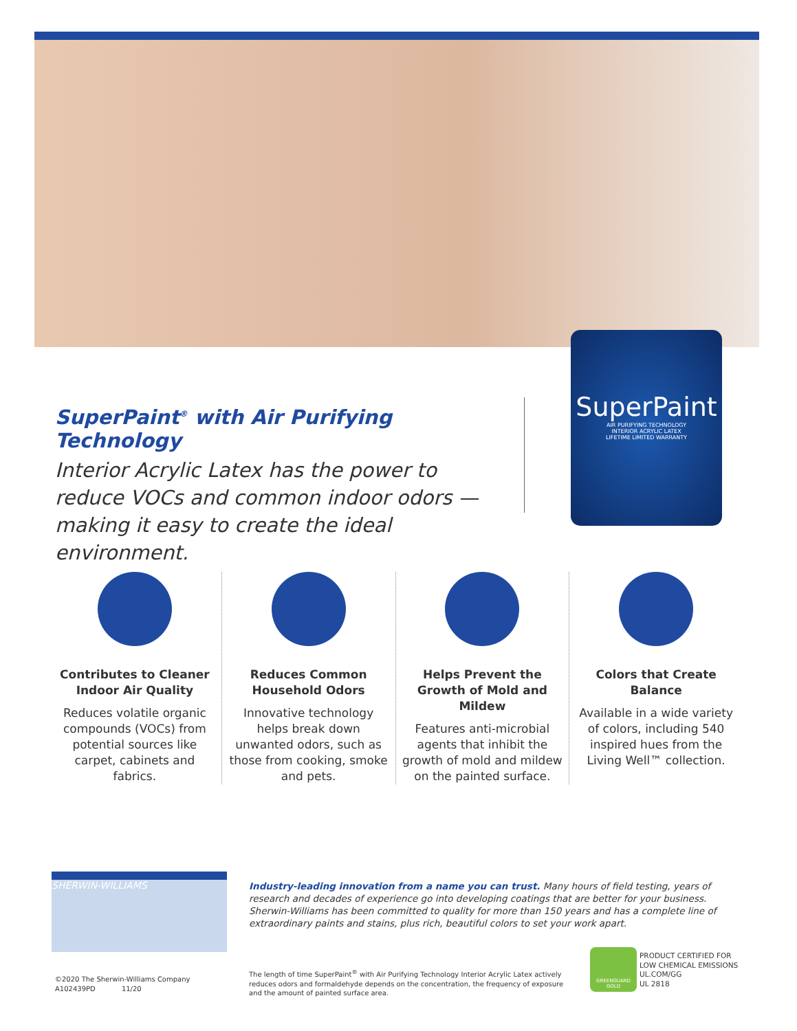SuperPaint
AIR PURIFYING TECHNOLOGY
INTERIOR ACRYLIC LATEX
LIFETIME LIMITED WARRANTY
SuperPaint<sup>®</sup> with Air Purifying Technology
Interior Acrylic Latex has the power to reduce VOCs and common indoor odors — making it easy to create the ideal environment.
Contributes to Cleaner Indoor Air Quality
Reduces volatile organic compounds (VOCs) from potential sources like carpet, cabinets and fabrics.
Reduces Common Household Odors
Innovative technology helps break down unwanted odors, such as those from cooking, smoke and pets.
Helps Prevent the Growth of Mold and Mildew
Features anti-microbial agents that inhibit the growth of mold and mildew on the painted surface.
Colors that Create Balance
Available in a wide variety of colors, including 540 inspired hues from the Living Well™ collection.
SHERWIN-WILLIAMS
Industry-leading innovation from a name you can trust. Many hours of field testing, years of research and decades of experience go into developing coatings that are better for your business. Sherwin-Williams has been committed to quality for more than 150 years and has a complete line of extraordinary paints and stains, plus rich, beautiful colors to set your work apart.
©2020 The Sherwin-Williams Company
A102439PD 11/20
The length of time SuperPaint<sup>®</sup> with Air Purifying Technology Interior Acrylic Latex actively reduces odors and formaldehyde depends on the concentration, the frequency of exposure and the amount of painted surface area.
GREENGUARD
GOLD
PRODUCT CERTIFIED FOR
LOW CHEMICAL EMISSIONS
UL.COM/GG
UL 2818